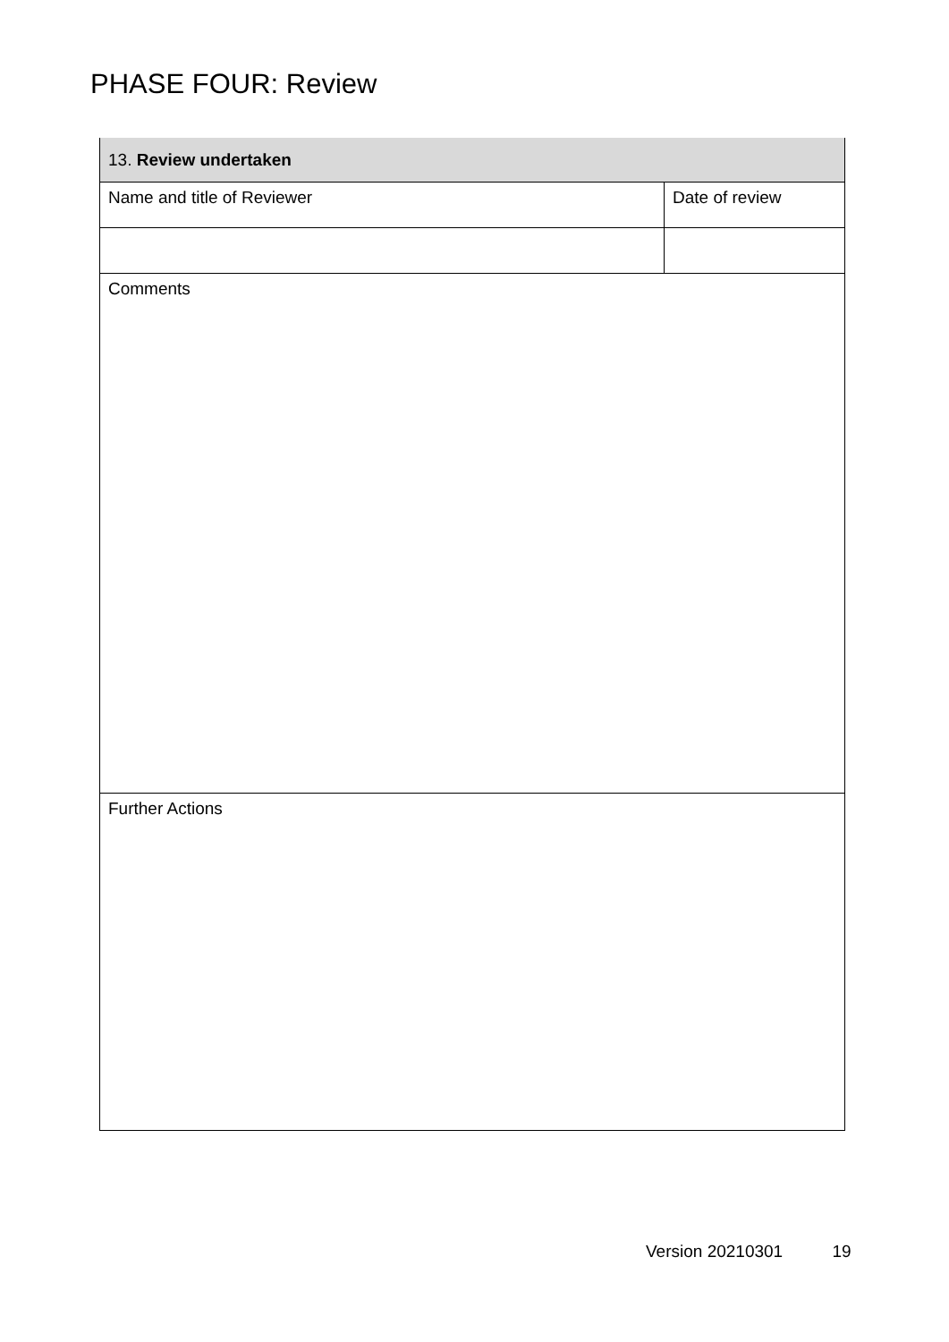PHASE FOUR: Review
| 13. Review undertaken | |
| --- | --- |
| Name and title of Reviewer | Date of review |
| Comments | |
| Further Actions | |
Version 20210301 19